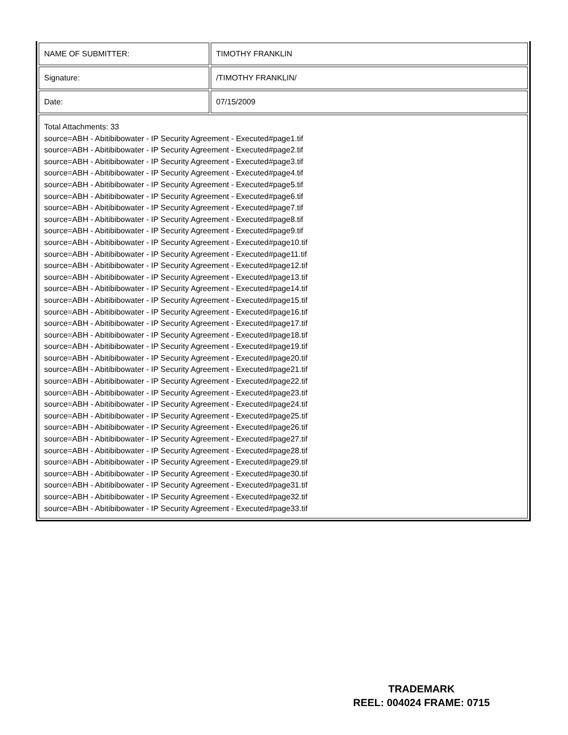| NAME OF SUBMITTER: | TIMOTHY FRANKLIN |
| Signature: | /TIMOTHY FRANKLIN/ |
| Date: | 07/15/2009 |
| Total Attachments: 33 source=ABH - Abitibibowater - IP Security Agreement - Executed#page1.tif source=ABH - Abitibibowater - IP Security Agreement - Executed#page2.tif source=ABH - Abitibibowater - IP Security Agreement - Executed#page3.tif source=ABH - Abitibibowater - IP Security Agreement - Executed#page4.tif source=ABH - Abitibibowater - IP Security Agreement - Executed#page5.tif source=ABH - Abitibibowater - IP Security Agreement - Executed#page6.tif source=ABH - Abitibibowater - IP Security Agreement - Executed#page7.tif source=ABH - Abitibibowater - IP Security Agreement - Executed#page8.tif source=ABH - Abitibibowater - IP Security Agreement - Executed#page9.tif source=ABH - Abitibibowater - IP Security Agreement - Executed#page10.tif source=ABH - Abitibibowater - IP Security Agreement - Executed#page11.tif source=ABH - Abitibibowater - IP Security Agreement - Executed#page12.tif source=ABH - Abitibibowater - IP Security Agreement - Executed#page13.tif source=ABH - Abitibibowater - IP Security Agreement - Executed#page14.tif source=ABH - Abitibibowater - IP Security Agreement - Executed#page15.tif source=ABH - Abitibibowater - IP Security Agreement - Executed#page16.tif source=ABH - Abitibibowater - IP Security Agreement - Executed#page17.tif source=ABH - Abitibibowater - IP Security Agreement - Executed#page18.tif source=ABH - Abitibibowater - IP Security Agreement - Executed#page19.tif source=ABH - Abitibibowater - IP Security Agreement - Executed#page20.tif source=ABH - Abitibibowater - IP Security Agreement - Executed#page21.tif source=ABH - Abitibibowater - IP Security Agreement - Executed#page22.tif source=ABH - Abitibibowater - IP Security Agreement - Executed#page23.tif source=ABH - Abitibibowater - IP Security Agreement - Executed#page24.tif source=ABH - Abitibibowater - IP Security Agreement - Executed#page25.tif source=ABH - Abitibibowater - IP Security Agreement - Executed#page26.tif source=ABH - Abitibibowater - IP Security Agreement - Executed#page27.tif source=ABH - Abitibibowater - IP Security Agreement - Executed#page28.tif source=ABH - Abitibibowater - IP Security Agreement - Executed#page29.tif source=ABH - Abitibibowater - IP Security Agreement - Executed#page30.tif source=ABH - Abitibibowater - IP Security Agreement - Executed#page31.tif source=ABH - Abitibibowater - IP Security Agreement - Executed#page32.tif source=ABH - Abitibibowater - IP Security Agreement - Executed#page33.tif | |
TRADEMARK
REEL: 004024 FRAME: 0715